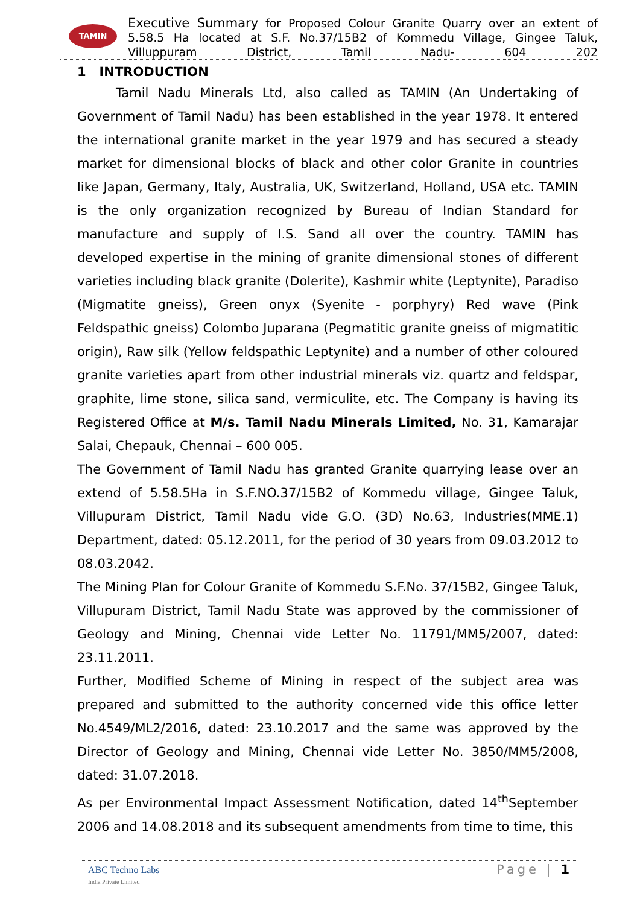TAMIN
Executive Summary for Proposed Colour Granite Quarry over an extent of 5.58.5 Ha located at S.F. No.37/15B2 of Kommedu Village, Gingee Taluk, Villuppuram District, Tamil Nadu- 604 202
1 INTRODUCTION
Tamil Nadu Minerals Ltd, also called as TAMIN (An Undertaking of Government of Tamil Nadu) has been established in the year 1978. It entered the international granite market in the year 1979 and has secured a steady market for dimensional blocks of black and other color Granite in countries like Japan, Germany, Italy, Australia, UK, Switzerland, Holland, USA etc. TAMIN is the only organization recognized by Bureau of Indian Standard for manufacture and supply of I.S. Sand all over the country. TAMIN has developed expertise in the mining of granite dimensional stones of different varieties including black granite (Dolerite), Kashmir white (Leptynite), Paradiso (Migmatite gneiss), Green onyx (Syenite - porphyry) Red wave (Pink Feldspathic gneiss) Colombo Juparana (Pegmatitic granite gneiss of migmatitic origin), Raw silk (Yellow feldspathic Leptynite) and a number of other coloured granite varieties apart from other industrial minerals viz. quartz and feldspar, graphite, lime stone, silica sand, vermiculite, etc. The Company is having its Registered Office at M/s. Tamil Nadu Minerals Limited, No. 31, Kamarajar Salai, Chepauk, Chennai – 600 005.
The Government of Tamil Nadu has granted Granite quarrying lease over an extend of 5.58.5Ha in S.F.NO.37/15B2 of Kommedu village, Gingee Taluk, Villupuram District, Tamil Nadu vide G.O. (3D) No.63, Industries(MME.1) Department, dated: 05.12.2011, for the period of 30 years from 09.03.2012 to 08.03.2042.
The Mining Plan for Colour Granite of Kommedu S.F.No. 37/15B2, Gingee Taluk, Villupuram District, Tamil Nadu State was approved by the commissioner of Geology and Mining, Chennai vide Letter No. 11791/MM5/2007, dated: 23.11.2011.
Further, Modified Scheme of Mining in respect of the subject area was prepared and submitted to the authority concerned vide this office letter No.4549/ML2/2016, dated: 23.10.2017 and the same was approved by the Director of Geology and Mining, Chennai vide Letter No. 3850/MM5/2008, dated: 31.07.2018.
As per Environmental Impact Assessment Notification, dated 14<sup>th</sup>September 2006 and 14.08.2018 and its subsequent amendments from time to time, this
ABC Techno Labs
India Private Limited
Page | 1